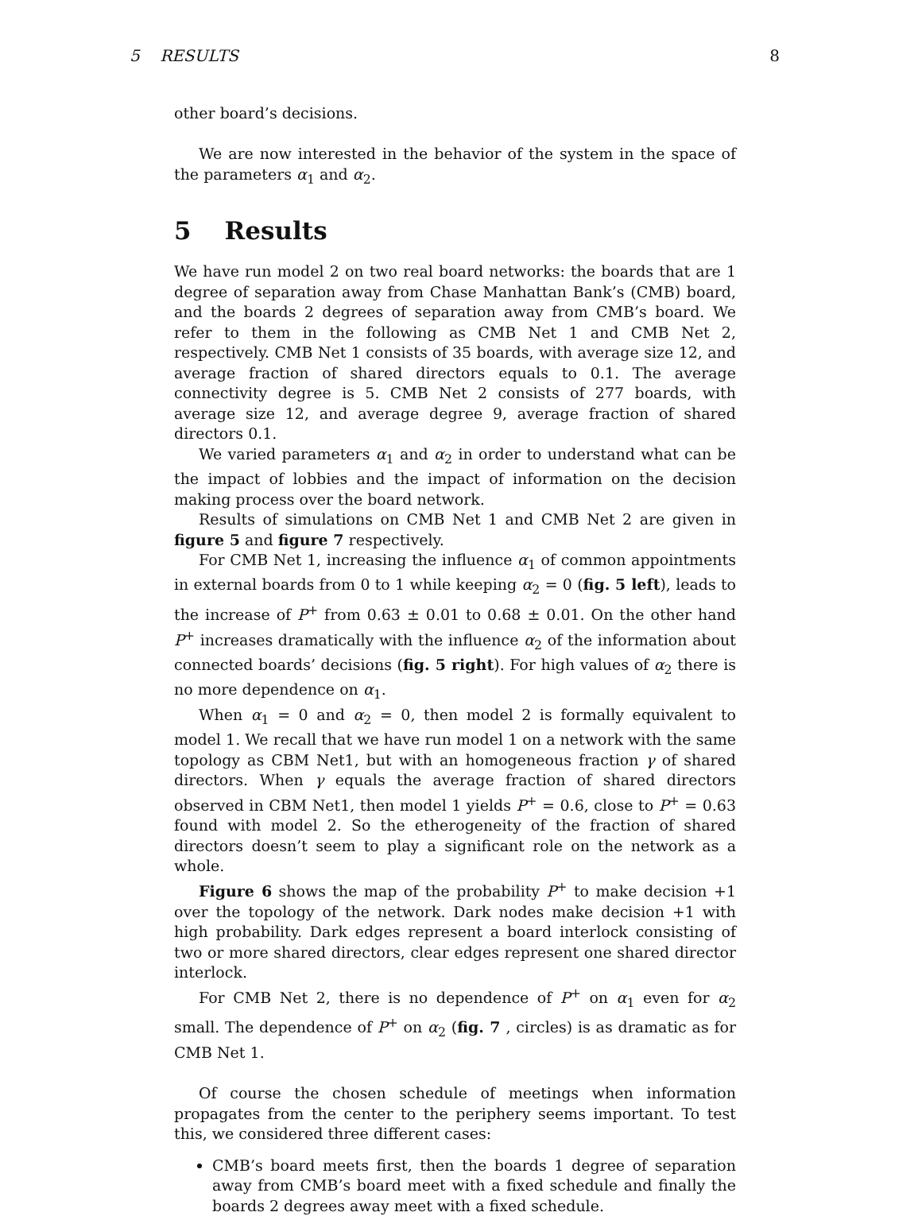5 RESULTS 8
other board’s decisions.
We are now interested in the behavior of the system in the space of the parameters α<sub>1</sub> and α<sub>2</sub>.
5 Results
We have run model 2 on two real board networks: the boards that are 1 degree of separation away from Chase Manhattan Bank’s (CMB) board, and the boards 2 degrees of separation away from CMB’s board. We refer to them in the following as CMB Net 1 and CMB Net 2, respectively. CMB Net 1 consists of 35 boards, with average size 12, and average fraction of shared directors equals to 0.1. The average connectivity degree is 5. CMB Net 2 consists of 277 boards, with average size 12, and average degree 9, average fraction of shared directors 0.1.
We varied parameters α<sub>1</sub> and α<sub>2</sub> in order to understand what can be the impact of lobbies and the impact of information on the decision making process over the board network.
Results of simulations on CMB Net 1 and CMB Net 2 are given in figure 5 and figure 7 respectively.
For CMB Net 1, increasing the influence α<sub>1</sub> of common appointments in external boards from 0 to 1 while keeping α<sub>2</sub> = 0 (fig. 5 left), leads to the increase of P<sup>+</sup> from 0.63 ± 0.01 to 0.68 ± 0.01. On the other hand P<sup>+</sup> increases dramatically with the influence α<sub>2</sub> of the information about connected boards’ decisions (fig. 5 right). For high values of α<sub>2</sub> there is no more dependence on α<sub>1</sub>.
When α<sub>1</sub> = 0 and α<sub>2</sub> = 0, then model 2 is formally equivalent to model 1. We recall that we have run model 1 on a network with the same topology as CBM Net1, but with an homogeneous fraction γ of shared directors. When γ equals the average fraction of shared directors observed in CBM Net1, then model 1 yields P<sup>+</sup> = 0.6, close to P<sup>+</sup> = 0.63 found with model 2. So the etherogeneity of the fraction of shared directors doesn’t seem to play a significant role on the network as a whole.
Figure 6 shows the map of the probability P<sup>+</sup> to make decision +1 over the topology of the network. Dark nodes make decision +1 with high probability. Dark edges represent a board interlock consisting of two or more shared directors, clear edges represent one shared director interlock.
For CMB Net 2, there is no dependence of P<sup>+</sup> on α<sub>1</sub> even for α<sub>2</sub> small. The dependence of P<sup>+</sup> on α<sub>2</sub> (fig. 7 , circles) is as dramatic as for CMB Net 1.
Of course the chosen schedule of meetings when information propagates from the center to the periphery seems important. To test this, we considered three different cases:
CMB’s board meets first, then the boards 1 degree of separation away from CMB’s board meet with a fixed schedule and finally the boards 2 degrees away meet with a fixed schedule.